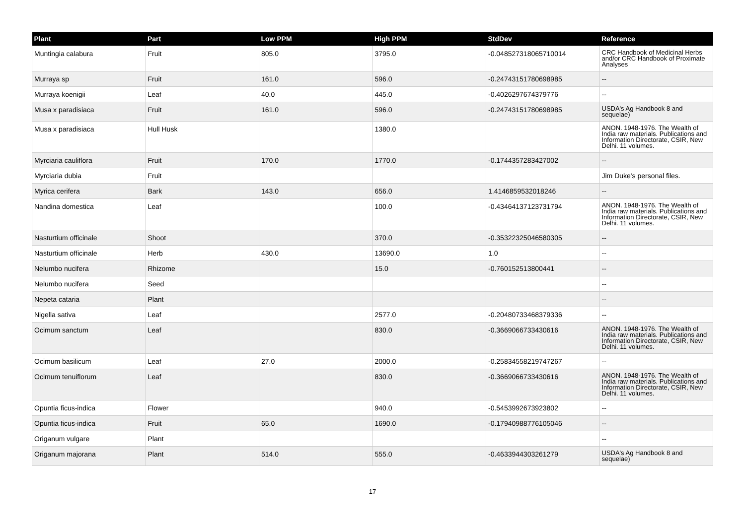| Plant | Part | Low PPM | High PPM | StdDev | Reference |
| --- | --- | --- | --- | --- | --- |
| Muntingia calabura | Fruit | 805.0 | 3795.0 | -0.048527318065710014 | CRC Handbook of Medicinal Herbs and/or CRC Handbook of Proximate Analyses |
| Murraya sp | Fruit | 161.0 | 596.0 | -0.24743151780698985 | -- |
| Murraya koenigii | Leaf | 40.0 | 445.0 | -0.4026297674379776 | -- |
| Musa x paradisiaca | Fruit | 161.0 | 596.0 | -0.24743151780698985 | USDA's Ag Handbook 8 and sequelae) |
| Musa x paradisiaca | Hull Husk | | 1380.0 | | ANON. 1948-1976. The Wealth of India raw materials. Publications and Information Directorate, CSIR, New Delhi. 11 volumes. |
| Myrciaria cauliflora | Fruit | 170.0 | 1770.0 | -0.1744357283427002 | -- |
| Myrciaria dubia | Fruit | | | | Jim Duke's personal files. |
| Myrica cerifera | Bark | 143.0 | 656.0 | 1.4146859532018246 | -- |
| Nandina domestica | Leaf | | 100.0 | -0.43464137123731794 | ANON. 1948-1976. The Wealth of India raw materials. Publications and Information Directorate, CSIR, New Delhi. 11 volumes. |
| Nasturtium officinale | Shoot | | 370.0 | -0.35322325046580305 | -- |
| Nasturtium officinale | Herb | 430.0 | 13690.0 | 1.0 | -- |
| Nelumbo nucifera | Rhizome | | 15.0 | -0.760152513800441 | -- |
| Nelumbo nucifera | Seed | | | | -- |
| Nepeta cataria | Plant | | | | -- |
| Nigella sativa | Leaf | | 2577.0 | -0.20480733468379336 | -- |
| Ocimum sanctum | Leaf | | 830.0 | -0.3669066733430616 | ANON. 1948-1976. The Wealth of India raw materials. Publications and Information Directorate, CSIR, New Delhi. 11 volumes. |
| Ocimum basilicum | Leaf | 27.0 | 2000.0 | -0.25834558219747267 | -- |
| Ocimum tenuiflorum | Leaf | | 830.0 | -0.3669066733430616 | ANON. 1948-1976. The Wealth of India raw materials. Publications and Information Directorate, CSIR, New Delhi. 11 volumes. |
| Opuntia ficus-indica | Flower | | 940.0 | -0.5453992673923802 | -- |
| Opuntia ficus-indica | Fruit | 65.0 | 1690.0 | -0.17940988776105046 | -- |
| Origanum vulgare | Plant | | | | -- |
| Origanum majorana | Plant | 514.0 | 555.0 | -0.4633944303261279 | USDA's Ag Handbook 8 and sequelae) |
17